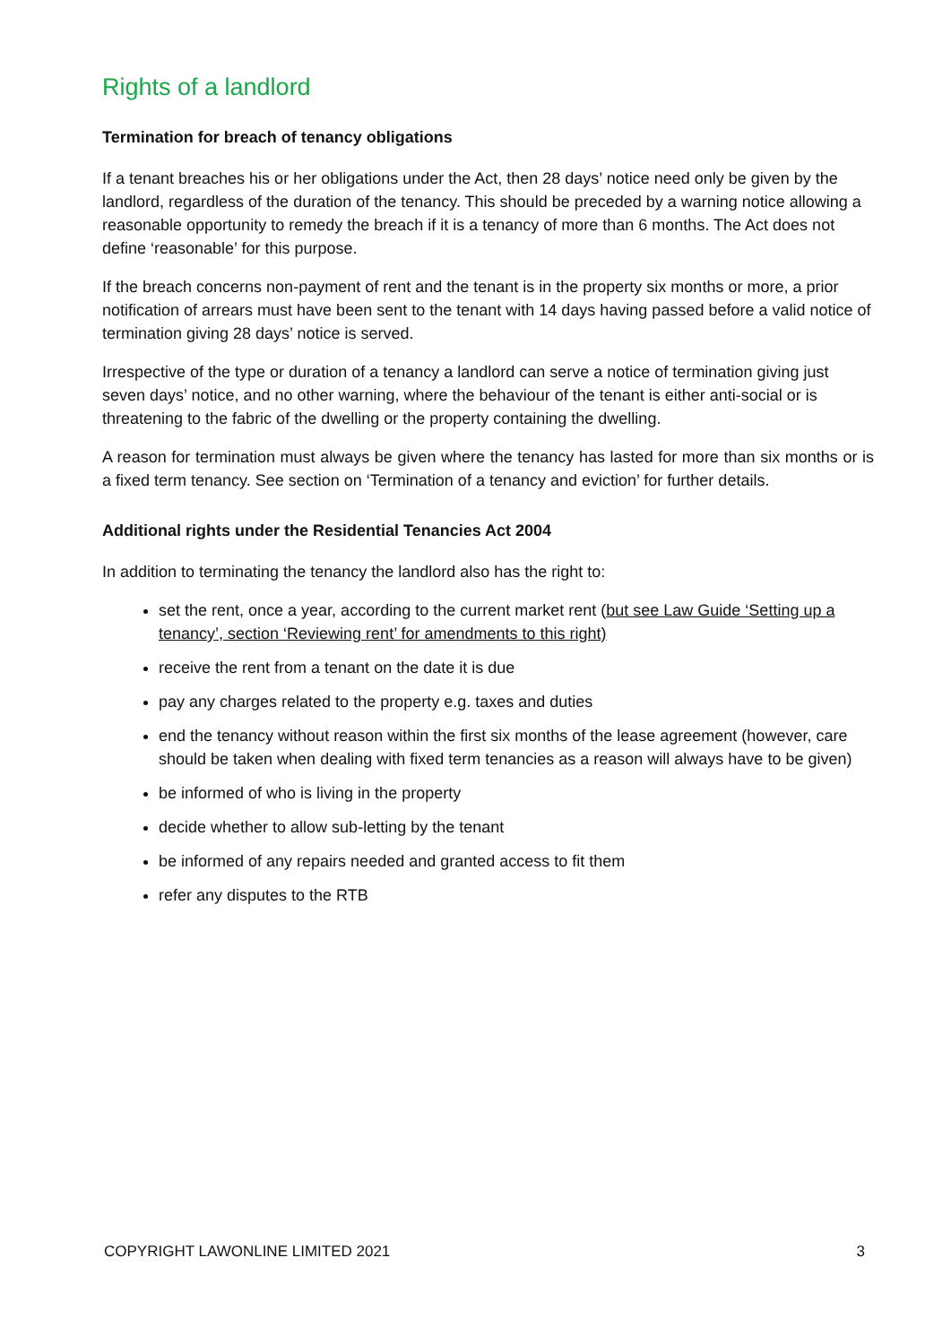Rights of a landlord
Termination for breach of tenancy obligations
If a tenant breaches his or her obligations under the Act, then 28 days’ notice need only be given by the landlord, regardless of the duration of the tenancy. This should be preceded by a warning notice allowing a reasonable opportunity to remedy the breach if it is a tenancy of more than 6 months. The Act does not define ‘reasonable’ for this purpose.
If the breach concerns non-payment of rent and the tenant is in the property six months or more, a prior notification of arrears must have been sent to the tenant with 14 days having passed before a valid notice of termination giving 28 days’ notice is served.
Irrespective of the type or duration of a tenancy a landlord can serve a notice of termination giving just seven days’ notice, and no other warning, where the behaviour of the tenant is either anti-social or is threatening to the fabric of the dwelling or the property containing the dwelling.
A reason for termination must always be given where the tenancy has lasted for more than six months or is a fixed term tenancy. See section on ‘Termination of a tenancy and eviction’ for further details.
Additional rights under the Residential Tenancies Act 2004
In addition to terminating the tenancy the landlord also has the right to:
set the rent, once a year, according to the current market rent (but see Law Guide ‘Setting up a tenancy’, section ‘Reviewing rent’ for amendments to this right)
receive the rent from a tenant on the date it is due
pay any charges related to the property e.g. taxes and duties
end the tenancy without reason within the first six months of the lease agreement (however, care should be taken when dealing with fixed term tenancies as a reason will always have to be given)
be informed of who is living in the property
decide whether to allow sub-letting by the tenant
be informed of any repairs needed and granted access to fit them
refer any disputes to the RTB
COPYRIGHT LAWONLINE LIMITED 2021 3